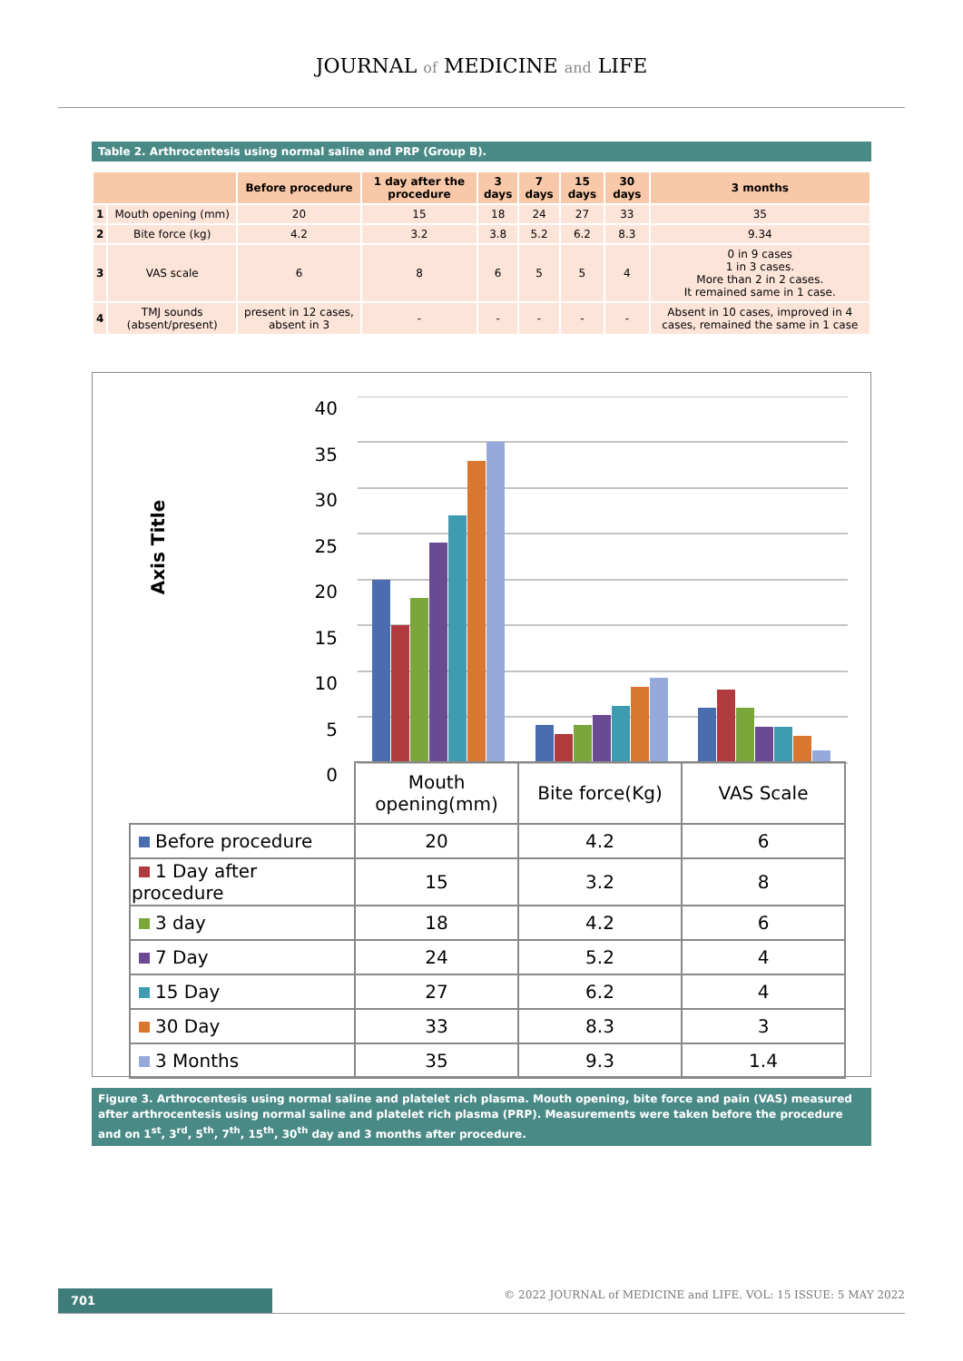JOURNAL of MEDICINE and LIFE
Table 2. Arthrocentesis using normal saline and PRP (Group B).
| | | Before procedure | 1 day after the procedure | 3 days | 7 days | 15 days | 30 days | 3 months |
| --- | --- | --- | --- | --- | --- | --- | --- | --- |
| 1 | Mouth opening (mm) | 20 | 15 | 18 | 24 | 27 | 33 | 35 |
| 2 | Bite force (kg) | 4.2 | 3.2 | 3.8 | 5.2 | 6.2 | 8.3 | 9.34 |
| 3 | VAS scale | 6 | 8 | 6 | 5 | 5 | 4 | 0 in 9 cases 1 in 3 cases. More than 2 in 2 cases. It remained same in 1 case. |
| 4 | TMJ sounds (absent/present) | present in 12 cases, absent in 3 | - | - | - | - | - | Absent in 10 cases, improved in 4 cases, remained the same in 1 case |
Axis Title
40
35
30
25
20
15
10
5
0
| | Mouth opening(mm) | Bite force(Kg) | VAS Scale |
| Before procedure | 20 | 4.2 | 6 |
| 1 Day after procedure | 15 | 3.2 | 8 |
| 3 day | 18 | 4.2 | 6 |
| 7 Day | 24 | 5.2 | 4 |
| 15 Day | 27 | 6.2 | 4 |
| 30 Day | 33 | 8.3 | 3 |
| 3 Months | 35 | 9.3 | 1.4 |
Figure 3. Arthrocentesis using normal saline and platelet rich plasma. Mouth opening, bite force and pain (VAS) measured after arthrocentesis using normal saline and platelet rich plasma (PRP). Measurements were taken before the procedure and on 1<sup>st</sup>, 3<sup>rd</sup>, 5<sup>th</sup>, 7<sup>th</sup>, 15<sup>th</sup>, 30<sup>th</sup> day and 3 months after procedure.
701
© 2022 JOURNAL of MEDICINE and LIFE. VOL: 15 ISSUE: 5 MAY 2022